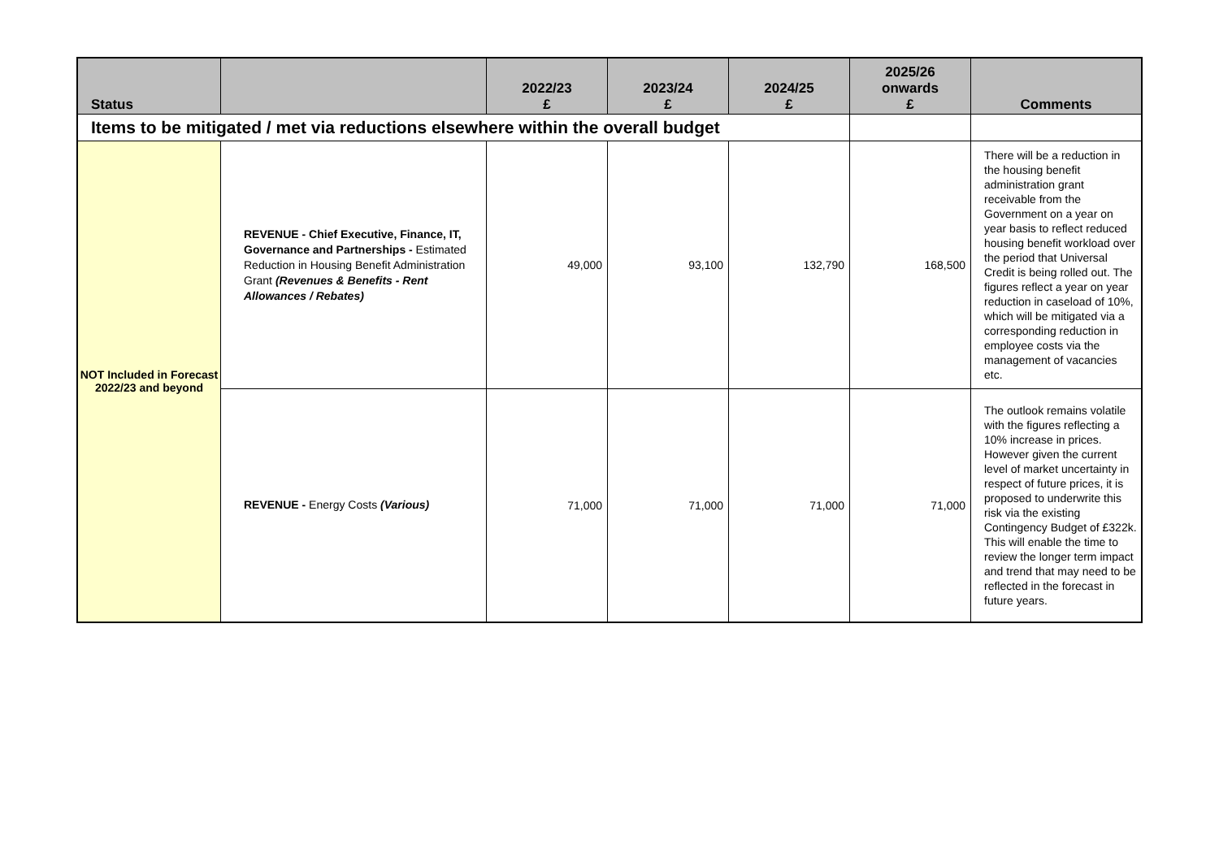| Status | | 2022/23 £ | 2023/24 £ | 2024/25 £ | 2025/26 onwards £ | Comments |
| --- | --- | --- | --- | --- | --- | --- |
| Items to be mitigated / met via reductions elsewhere within the overall budget | | | | | | |
| NOT Included in Forecast 2022/23 and beyond | REVENUE - Chief Executive, Finance, IT, Governance and Partnerships - Estimated Reduction in Housing Benefit Administration Grant (Revenues & Benefits - Rent Allowances / Rebates) | 49,000 | 93,100 | 132,790 | 168,500 | There will be a reduction in the housing benefit administration grant receivable from the Government on a year on year basis to reflect reduced housing benefit workload over the period that Universal Credit is being rolled out. The figures reflect a year on year reduction in caseload of 10%, which will be mitigated via a corresponding reduction in employee costs via the management of vacancies etc. |
| | REVENUE - Energy Costs (Various) | 71,000 | 71,000 | 71,000 | 71,000 | The outlook remains volatile with the figures reflecting a 10% increase in prices. However given the current level of market uncertainty in respect of future prices, it is proposed to underwrite this risk via the existing Contingency Budget of £322k. This will enable the time to review the longer term impact and trend that may need to be reflected in the forecast in future years. |